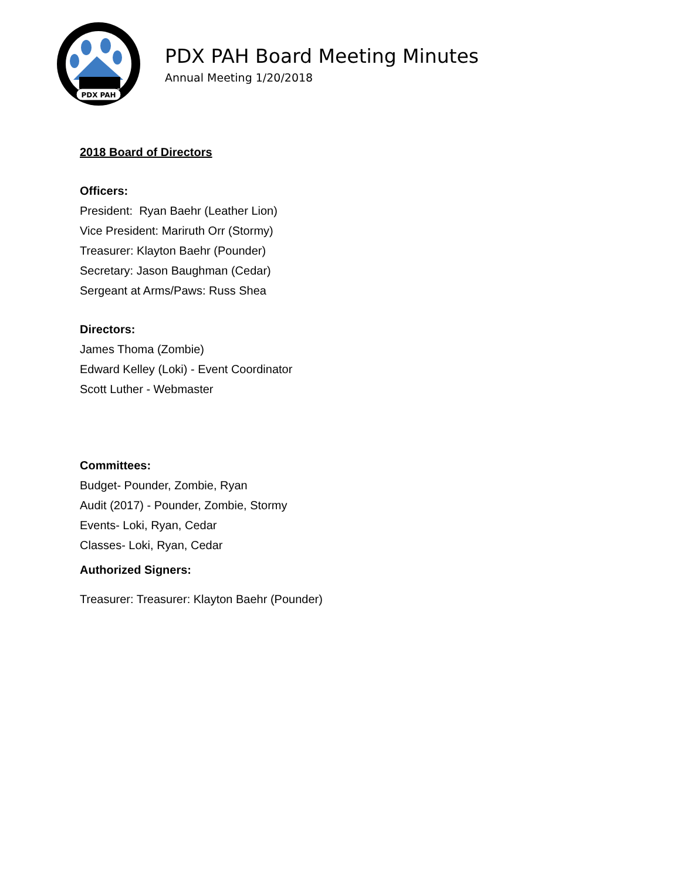PDX PAH
PDX PAH Board Meeting Minutes
Annual Meeting 1/20/2018
2018 Board of Directors
Officers:
President: Ryan Baehr (Leather Lion)
Vice President: Mariruth Orr (Stormy)
Treasurer: Klayton Baehr (Pounder)
Secretary: Jason Baughman (Cedar)
Sergeant at Arms/Paws: Russ Shea
Directors:
James Thoma (Zombie)
Edward Kelley (Loki) - Event Coordinator
Scott Luther - Webmaster
Committees:
Budget- Pounder, Zombie, Ryan
Audit (2017) - Pounder, Zombie, Stormy
Events- Loki, Ryan, Cedar
Classes- Loki, Ryan, Cedar
Authorized Signers:
Treasurer: Treasurer: Klayton Baehr (Pounder)